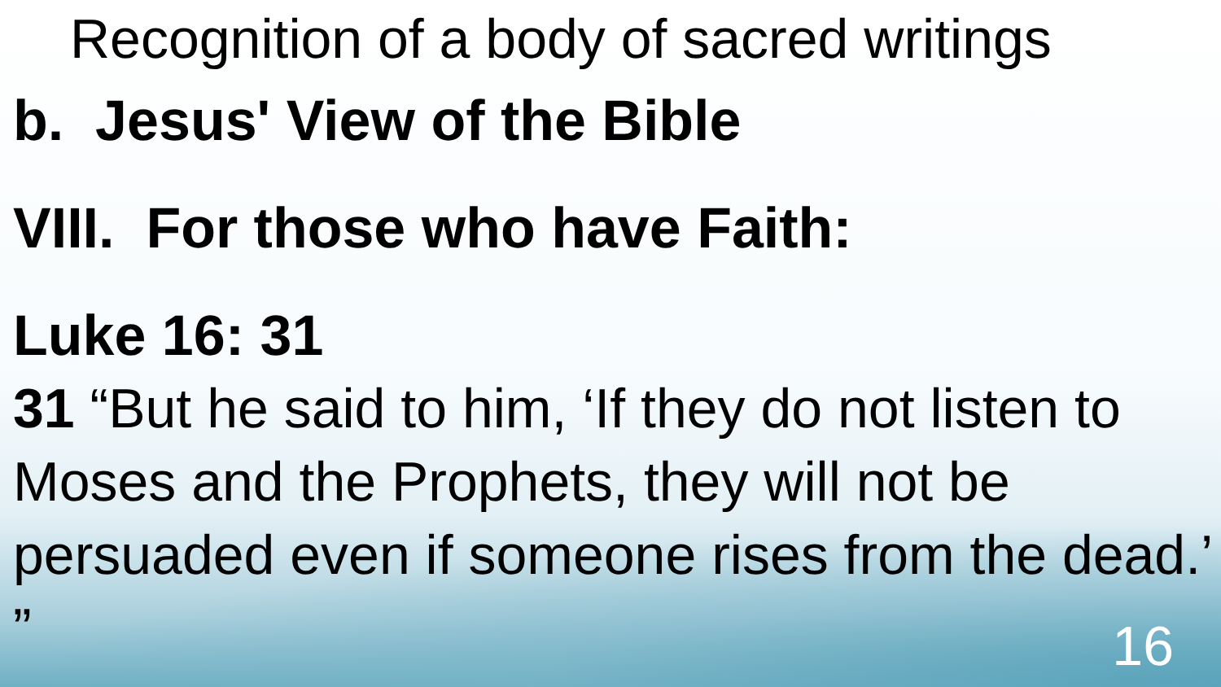Recognition of a body of sacred writings
b. Jesus' View of the Bible
VIII. For those who have Faith:
Luke 16: 31
31 “But he said to him, ‘If they do not listen to Moses and the Prophets, they will not be persuaded even if someone rises from the dead.’ ”
16